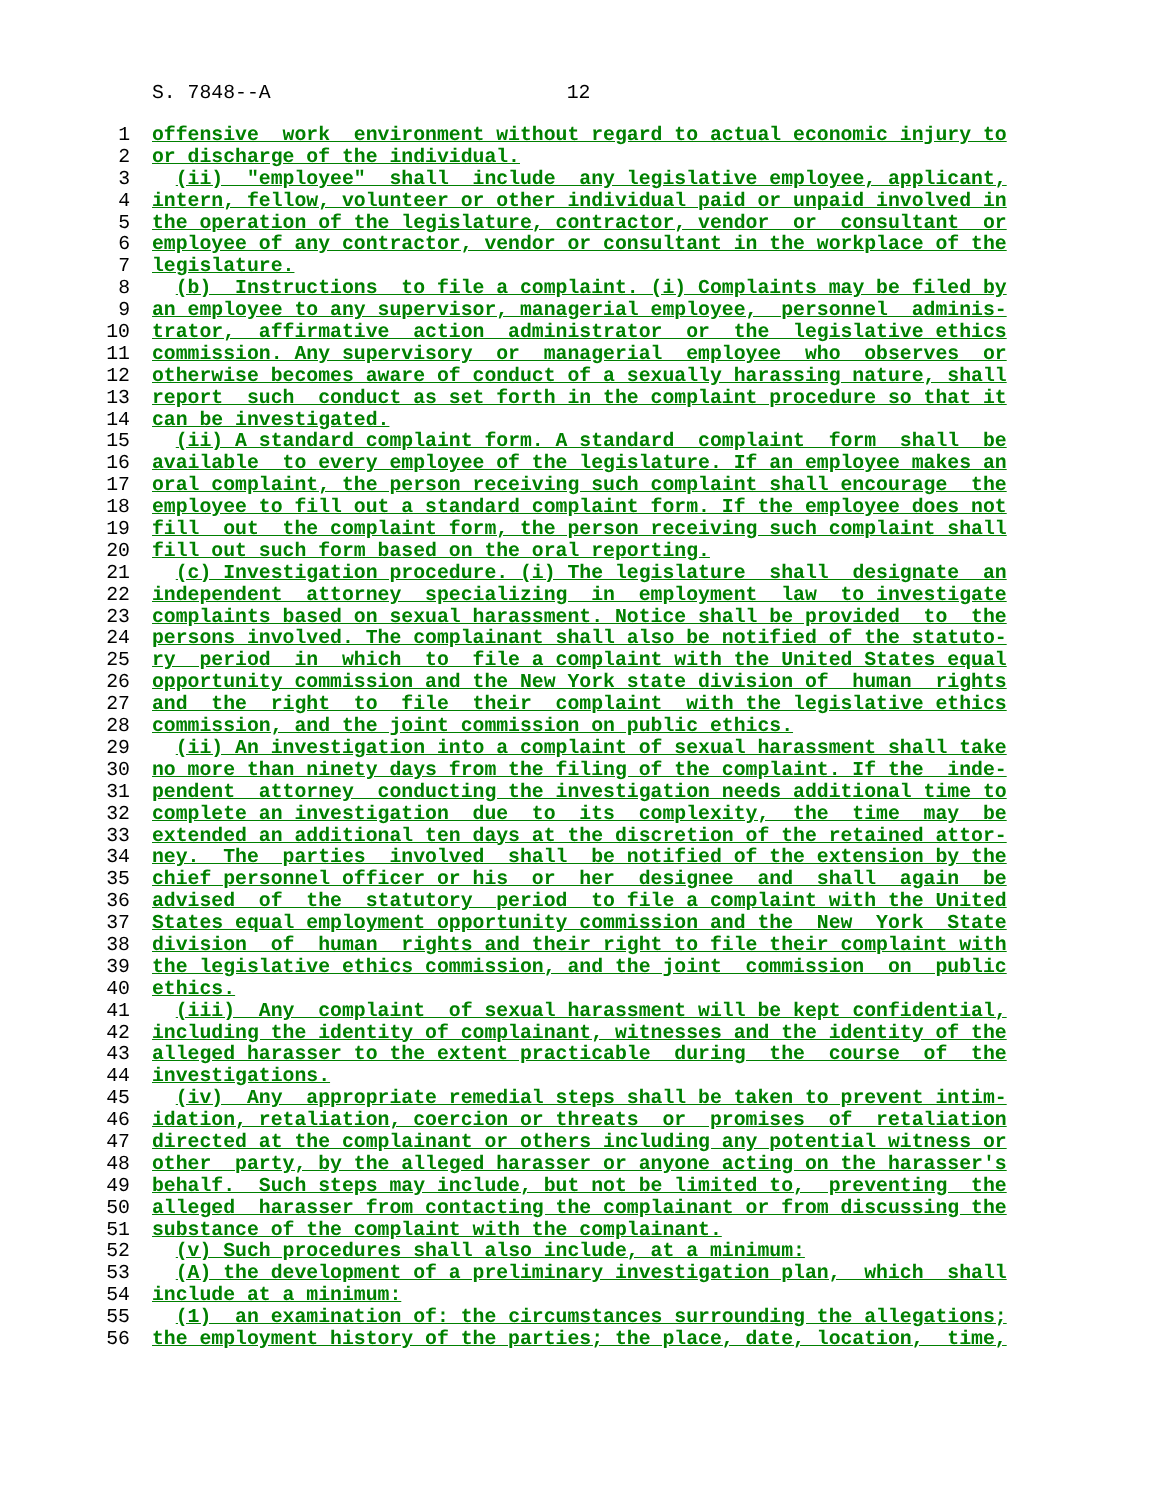S. 7848--A 12
1 offensive work environment without regard to actual economic injury to
2 or discharge of the individual.
3 (ii) "employee" shall include any legislative employee, applicant,
4 intern, fellow, volunteer or other individual paid or unpaid involved in
5 the operation of the legislature, contractor, vendor or consultant or
6 employee of any contractor, vendor or consultant in the workplace of the
7 legislature.
8 (b) Instructions to file a complaint. (i) Complaints may be filed by
9 an employee to any supervisor, managerial employee, personnel adminis-
10 trator, affirmative action administrator or the legislative ethics
11 commission. Any supervisory or managerial employee who observes or
12 otherwise becomes aware of conduct of a sexually harassing nature, shall
13 report such conduct as set forth in the complaint procedure so that it
14 can be investigated.
15 (ii) A standard complaint form. A standard complaint form shall be
16 available to every employee of the legislature. If an employee makes an
17 oral complaint, the person receiving such complaint shall encourage the
18 employee to fill out a standard complaint form. If the employee does not
19 fill out the complaint form, the person receiving such complaint shall
20 fill out such form based on the oral reporting.
21 (c) Investigation procedure. (i) The legislature shall designate an
22 independent attorney specializing in employment law to investigate
23 complaints based on sexual harassment. Notice shall be provided to the
24 persons involved. The complainant shall also be notified of the statuto-
25 ry period in which to file a complaint with the United States equal
26 opportunity commission and the New York state division of human rights
27 and the right to file their complaint with the legislative ethics
28 commission, and the joint commission on public ethics.
29 (ii) An investigation into a complaint of sexual harassment shall take
30 no more than ninety days from the filing of the complaint. If the inde-
31 pendent attorney conducting the investigation needs additional time to
32 complete an investigation due to its complexity, the time may be
33 extended an additional ten days at the discretion of the retained attor-
34 ney. The parties involved shall be notified of the extension by the
35 chief personnel officer or his or her designee and shall again be
36 advised of the statutory period to file a complaint with the United
37 States equal employment opportunity commission and the New York State
38 division of human rights and their right to file their complaint with
39 the legislative ethics commission, and the joint commission on public
40 ethics.
41 (iii) Any complaint of sexual harassment will be kept confidential,
42 including the identity of complainant, witnesses and the identity of the
43 alleged harasser to the extent practicable during the course of the
44 investigations.
45 (iv) Any appropriate remedial steps shall be taken to prevent intim-
46 idation, retaliation, coercion or threats or promises of retaliation
47 directed at the complainant or others including any potential witness or
48 other party, by the alleged harasser or anyone acting on the harasser's
49 behalf. Such steps may include, but not be limited to, preventing the
50 alleged harasser from contacting the complainant or from discussing the
51 substance of the complaint with the complainant.
52 (v) Such procedures shall also include, at a minimum:
53 (A) the development of a preliminary investigation plan, which shall
54 include at a minimum:
55 (1) an examination of: the circumstances surrounding the allegations;
56 the employment history of the parties; the place, date, location, time,